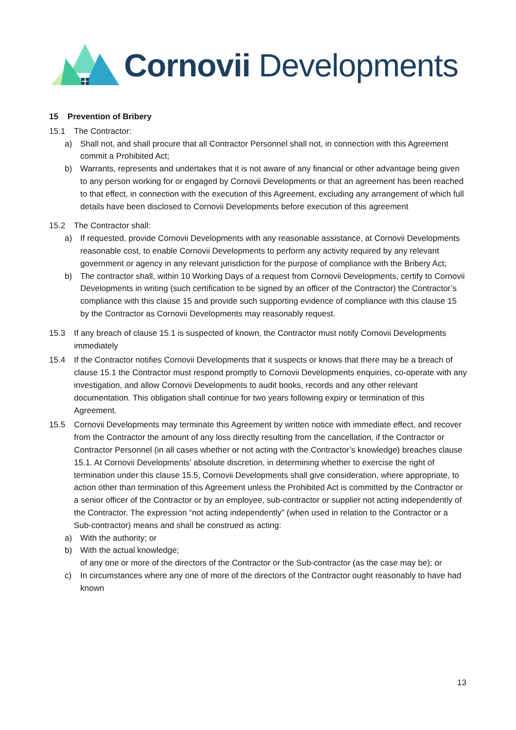Cornovii Developments
15 Prevention of Bribery
15.1 The Contractor:
a) Shall not, and shall procure that all Contractor Personnel shall not, in connection with this Agreement commit a Prohibited Act;
b) Warrants, represents and undertakes that it is not aware of any financial or other advantage being given to any person working for or engaged by Cornovii Developments or that an agreement has been reached to that effect, in connection with the execution of this Agreement, excluding any arrangement of which full details have been disclosed to Cornovii Developments before execution of this agreement
15.2 The Contractor shall:
a) If requested, provide Cornovii Developments with any reasonable assistance, at Cornovii Developments reasonable cost, to enable Cornovii Developments to perform any activity required by any relevant government or agency in any relevant jurisdiction for the purpose of compliance with the Bribery Act;
b) The contractor shall, within 10 Working Days of a request from Cornovii Developments, certify to Cornovii Developments in writing (such certification to be signed by an officer of the Contractor) the Contractor’s compliance with this clause 15 and provide such supporting evidence of compliance with this clause 15 by the Contractor as Cornovii Developments may reasonably request.
15.3 If any breach of clause 15.1 is suspected of known, the Contractor must notify Cornovii Developments immediately
15.4 If the Contractor notifies Cornovii Developments that it suspects or knows that there may be a breach of clause 15.1 the Contractor must respond promptly to Cornovii Developments enquiries, co-operate with any investigation, and allow Cornovii Developments to audit books, records and any other relevant documentation. This obligation shall continue for two years following expiry or termination of this Agreement.
15.5 Cornovii Developments may terminate this Agreement by written notice with immediate effect, and recover from the Contractor the amount of any loss directly resulting from the cancellation, if the Contractor or Contractor Personnel (in all cases whether or not acting with the Contractor’s knowledge) breaches clause 15.1. At Cornovii Developments’ absolute discretion, in determining whether to exercise the right of termination under this clause 15.5, Cornovii Developments shall give consideration, where appropriate, to action other than termination of this Agreement unless the Prohibited Act is committed by the Contractor or a senior officer of the Contractor or by an employee, sub-contractor or supplier not acting independently of the Contractor. The expression “not acting independently” (when used in relation to the Contractor or a Sub-contractor) means and shall be construed as acting:
a) With the authority; or
b) With the actual knowledge;
of any one or more of the directors of the Contractor or the Sub-contractor (as the case may be); or
c) In circumstances where any one of more of the directors of the Contractor ought reasonably to have had known
13